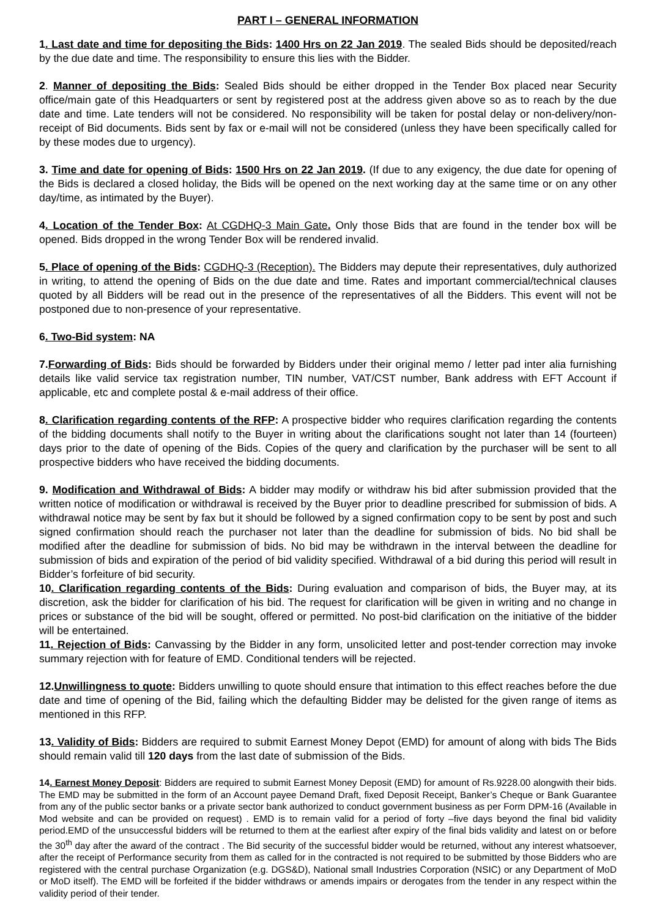PART I – GENERAL INFORMATION
1. Last date and time for depositing the Bids: 1400 Hrs on 22 Jan 2019. The sealed Bids should be deposited/reach by the due date and time. The responsibility to ensure this lies with the Bidder.
2. Manner of depositing the Bids: Sealed Bids should be either dropped in the Tender Box placed near Security office/main gate of this Headquarters or sent by registered post at the address given above so as to reach by the due date and time. Late tenders will not be considered. No responsibility will be taken for postal delay or non-delivery/non-receipt of Bid documents. Bids sent by fax or e-mail will not be considered (unless they have been specifically called for by these modes due to urgency).
3. Time and date for opening of Bids: 1500 Hrs on 22 Jan 2019. (If due to any exigency, the due date for opening of the Bids is declared a closed holiday, the Bids will be opened on the next working day at the same time or on any other day/time, as intimated by the Buyer).
4. Location of the Tender Box: At CGDHQ-3 Main Gate. Only those Bids that are found in the tender box will be opened. Bids dropped in the wrong Tender Box will be rendered invalid.
5. Place of opening of the Bids: CGDHQ-3 (Reception). The Bidders may depute their representatives, duly authorized in writing, to attend the opening of Bids on the due date and time. Rates and important commercial/technical clauses quoted by all Bidders will be read out in the presence of the representatives of all the Bidders. This event will not be postponed due to non-presence of your representative.
6. Two-Bid system: NA
7.Forwarding of Bids: Bids should be forwarded by Bidders under their original memo / letter pad inter alia furnishing details like valid service tax registration number, TIN number, VAT/CST number, Bank address with EFT Account if applicable, etc and complete postal & e-mail address of their office.
8. Clarification regarding contents of the RFP: A prospective bidder who requires clarification regarding the contents of the bidding documents shall notify to the Buyer in writing about the clarifications sought not later than 14 (fourteen) days prior to the date of opening of the Bids. Copies of the query and clarification by the purchaser will be sent to all prospective bidders who have received the bidding documents.
9. Modification and Withdrawal of Bids: A bidder may modify or withdraw his bid after submission provided that the written notice of modification or withdrawal is received by the Buyer prior to deadline prescribed for submission of bids. A withdrawal notice may be sent by fax but it should be followed by a signed confirmation copy to be sent by post and such signed confirmation should reach the purchaser not later than the deadline for submission of bids. No bid shall be modified after the deadline for submission of bids. No bid may be withdrawn in the interval between the deadline for submission of bids and expiration of the period of bid validity specified. Withdrawal of a bid during this period will result in Bidder’s forfeiture of bid security.
10. Clarification regarding contents of the Bids: During evaluation and comparison of bids, the Buyer may, at its discretion, ask the bidder for clarification of his bid. The request for clarification will be given in writing and no change in prices or substance of the bid will be sought, offered or permitted. No post-bid clarification on the initiative of the bidder will be entertained.
11. Rejection of Bids: Canvassing by the Bidder in any form, unsolicited letter and post-tender correction may invoke summary rejection with for feature of EMD. Conditional tenders will be rejected.
12.Unwillingness to quote: Bidders unwilling to quote should ensure that intimation to this effect reaches before the due date and time of opening of the Bid, failing which the defaulting Bidder may be delisted for the given range of items as mentioned in this RFP.
13. Validity of Bids: Bidders are required to submit Earnest Money Depot (EMD) for amount of along with bids The Bids should remain valid till 120 days from the last date of submission of the Bids.
14. Earnest Money Deposit: Bidders are required to submit Earnest Money Deposit (EMD) for amount of Rs.9228.00 alongwith their bids. The EMD may be submitted in the form of an Account payee Demand Draft, fixed Deposit Receipt, Banker’s Cheque or Bank Guarantee from any of the public sector banks or a private sector bank authorized to conduct government business as per Form DPM-16 (Available in Mod website and can be provided on request) . EMD is to remain valid for a period of forty –five days beyond the final bid validity period.EMD of the unsuccessful bidders will be returned to them at the earliest after expiry of the final bids validity and latest on or before the 30<sup>th</sup> day after the award of the contract . The Bid security of the successful bidder would be returned, without any interest whatsoever, after the receipt of Performance security from them as called for in the contracted is not required to be submitted by those Bidders who are registered with the central purchase Organization (e.g. DGS&D), National small Industries Corporation (NSIC) or any Department of MoD or MoD itself). The EMD will be forfeited if the bidder withdraws or amends impairs or derogates from the tender in any respect within the validity period of their tender.